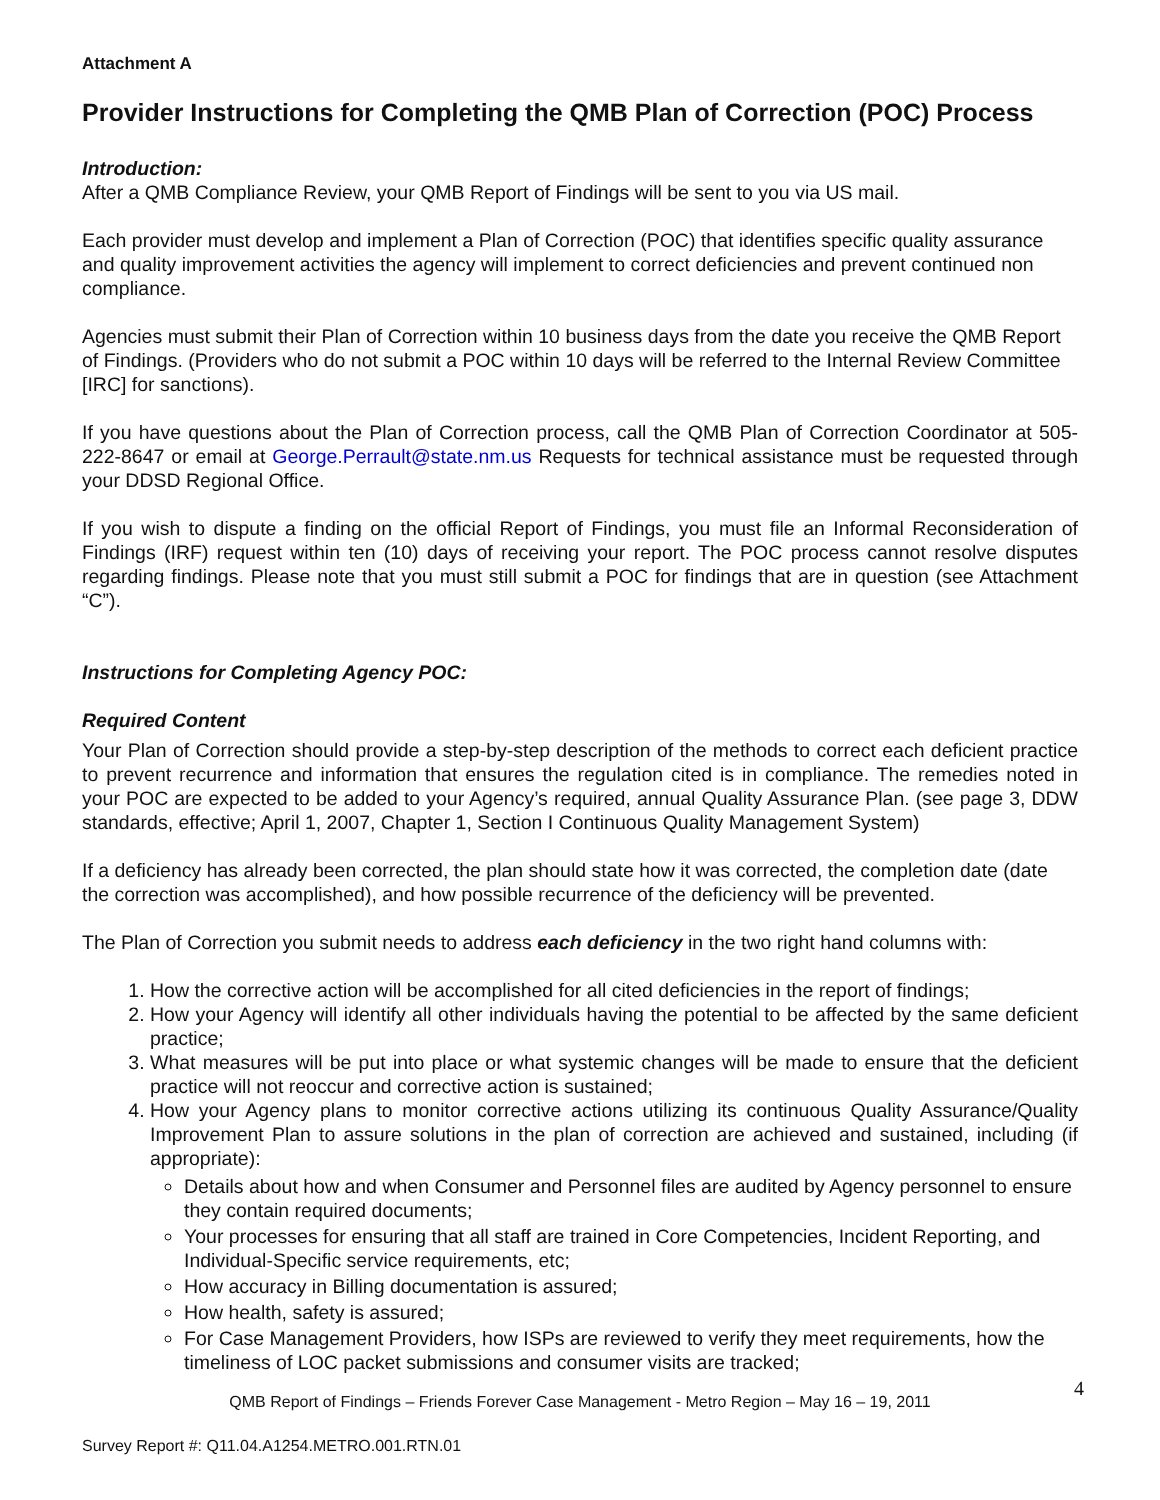Attachment A
Provider Instructions for Completing the QMB Plan of Correction (POC) Process
Introduction:
After a QMB Compliance Review, your QMB Report of Findings will be sent to you via US mail.
Each provider must develop and implement a Plan of Correction (POC) that identifies specific quality assurance and quality improvement activities the agency will implement to correct deficiencies and prevent continued non compliance.
Agencies must submit their Plan of Correction within 10 business days from the date you receive the QMB Report of Findings. (Providers who do not submit a POC within 10 days will be referred to the Internal Review Committee [IRC] for sanctions).
If you have questions about the Plan of Correction process, call the QMB Plan of Correction Coordinator at 505-222-8647 or email at George.Perrault@state.nm.us Requests for technical assistance must be requested through your DDSD Regional Office.
If you wish to dispute a finding on the official Report of Findings, you must file an Informal Reconsideration of Findings (IRF) request within ten (10) days of receiving your report. The POC process cannot resolve disputes regarding findings. Please note that you must still submit a POC for findings that are in question (see Attachment “C”).
Instructions for Completing Agency POC:
Required Content
Your Plan of Correction should provide a step-by-step description of the methods to correct each deficient practice to prevent recurrence and information that ensures the regulation cited is in compliance. The remedies noted in your POC are expected to be added to your Agency’s required, annual Quality Assurance Plan. (see page 3, DDW standards, effective; April 1, 2007, Chapter 1, Section I Continuous Quality Management System)
If a deficiency has already been corrected, the plan should state how it was corrected, the completion date (date the correction was accomplished), and how possible recurrence of the deficiency will be prevented.
The Plan of Correction you submit needs to address each deficiency in the two right hand columns with:
1. How the corrective action will be accomplished for all cited deficiencies in the report of findings;
2. How your Agency will identify all other individuals having the potential to be affected by the same deficient practice;
3. What measures will be put into place or what systemic changes will be made to ensure that the deficient practice will not reoccur and corrective action is sustained;
4. How your Agency plans to monitor corrective actions utilizing its continuous Quality Assurance/Quality Improvement Plan to assure solutions in the plan of correction are achieved and sustained, including (if appropriate):
Details about how and when Consumer and Personnel files are audited by Agency personnel to ensure they contain required documents;
Your processes for ensuring that all staff are trained in Core Competencies, Incident Reporting, and Individual-Specific service requirements, etc;
How accuracy in Billing documentation is assured;
How health, safety is assured;
For Case Management Providers, how ISPs are reviewed to verify they meet requirements, how the timeliness of LOC packet submissions and consumer visits are tracked;
QMB Report of Findings – Friends Forever Case Management - Metro Region – May 16 – 19, 2011 4
Survey Report #: Q11.04.A1254.METRO.001.RTN.01